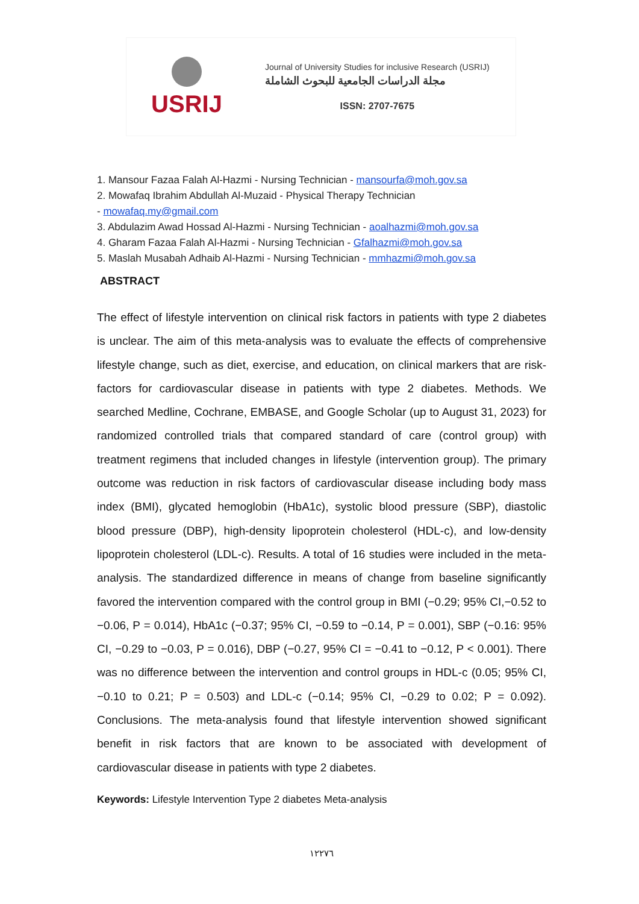USRIJ
Journal of University Studies for inclusive Research (USRIJ)
مجلة الدراسات الجامعية للبحوث الشاملة
ISSN: 2707-7675
1. Mansour Fazaa Falah Al-Hazmi - Nursing Technician - mansourfa@moh.gov.sa
2. Mowafaq Ibrahim Abdullah Al-Muzaid - Physical Therapy Technician
- mowafaq.my@gmail.com
3. Abdulazim Awad Hossad Al-Hazmi - Nursing Technician - aoalhazmi@moh.gov.sa
4. Gharam Fazaa Falah Al-Hazmi - Nursing Technician - Gfalhazmi@moh.gov.sa
5. Maslah Musabah Adhaib Al-Hazmi - Nursing Technician - mmhazmi@moh.gov.sa
ABSTRACT
The effect of lifestyle intervention on clinical risk factors in patients with type 2 diabetes is unclear. The aim of this meta-analysis was to evaluate the effects of comprehensive lifestyle change, such as diet, exercise, and education, on clinical markers that are risk-factors for cardiovascular disease in patients with type 2 diabetes. Methods. We searched Medline, Cochrane, EMBASE, and Google Scholar (up to August 31, 2023) for randomized controlled trials that compared standard of care (control group) with treatment regimens that included changes in lifestyle (intervention group). The primary outcome was reduction in risk factors of cardiovascular disease including body mass index (BMI), glycated hemoglobin (HbA1c), systolic blood pressure (SBP), diastolic blood pressure (DBP), high-density lipoprotein cholesterol (HDL-c), and low-density lipoprotein cholesterol (LDL-c). Results. A total of 16 studies were included in the meta-analysis. The standardized difference in means of change from baseline significantly favored the intervention compared with the control group in BMI (−0.29; 95% CI,−0.52 to −0.06, P = 0.014), HbA1c (−0.37; 95% CI, −0.59 to −0.14, P = 0.001), SBP (−0.16: 95% CI, −0.29 to −0.03, P = 0.016), DBP (−0.27, 95% CI = −0.41 to −0.12, P < 0.001). There was no difference between the intervention and control groups in HDL-c (0.05; 95% CI, −0.10 to 0.21; P = 0.503) and LDL-c (−0.14; 95% CI, −0.29 to 0.02; P = 0.092). Conclusions. The meta-analysis found that lifestyle intervention showed significant benefit in risk factors that are known to be associated with development of cardiovascular disease in patients with type 2 diabetes.
Keywords: Lifestyle Intervention Type 2 diabetes Meta-analysis
١٢٢٧٦